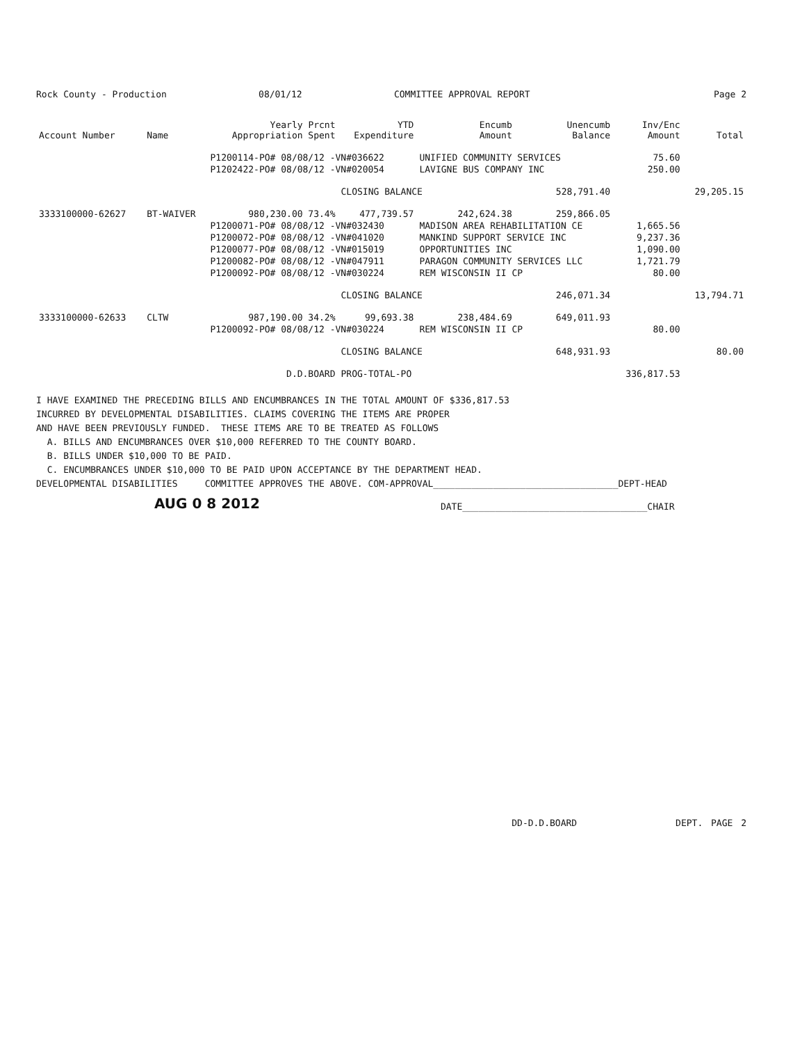Rock County - Production 08/01/12 COMMITTEE APPROVAL REPORT Page 2
| Account Number | Name | Yearly Prcnt Appropriation Spent | YTD Expenditure | Encumb Amount | Unencumb Balance | Inv/Enc Amount | Total |
| --- | --- | --- | --- | --- | --- | --- | --- |
| | | P1200114-PO# 08/08/12 -VN#036622 | | UNIFIED COMMUNITY SERVICES | | 75.60 | |
| | | P1202422-PO# 08/08/12 -VN#020054 | | LAVIGNE BUS COMPANY INC | | 250.00 | |
| | | | CLOSING BALANCE | | 528,791.40 | | 29,205.15 |
| 3333100000-62627 | BT-WAIVER | 980,230.00 73.4% | 477,739.57 | 242,624.38 | 259,866.05 | | |
| | | P1200071-PO# 08/08/12 -VN#032430 | | MADISON AREA REHABILITATION CE | | 1,665.56 | |
| | | P1200072-PO# 08/08/12 -VN#041020 | | MANKIND SUPPORT SERVICE INC | | 9,237.36 | |
| | | P1200077-PO# 08/08/12 -VN#015019 | | OPPORTUNITIES INC | | 1,090.00 | |
| | | P1200082-PO# 08/08/12 -VN#047911 | | PARAGON COMMUNITY SERVICES LLC | | 1,721.79 | |
| | | P1200092-PO# 08/08/12 -VN#030224 | | REM WISCONSIN II CP | | 80.00 | |
| | | | CLOSING BALANCE | | 246,071.34 | | 13,794.71 |
| 3333100000-62633 | CLTW | 987,190.00 34.2% | 99,693.38 | 238,484.69 | 649,011.93 | | |
| | | P1200092-PO# 08/08/12 -VN#030224 | | REM WISCONSIN II CP | | 80.00 | |
| | | | CLOSING BALANCE | | 648,931.93 | | 80.00 |
| | | D.D.BOARD | PROG-TOTAL-PO | | | 336,817.53 | |
I HAVE EXAMINED THE PRECEDING BILLS AND ENCUMBRANCES IN THE TOTAL AMOUNT OF $336,817.53 INCURRED BY DEVELOPMENTAL DISABILITIES. CLAIMS COVERING THE ITEMS ARE PROPER AND HAVE BEEN PREVIOUSLY FUNDED. THESE ITEMS ARE TO BE TREATED AS FOLLOWS A. BILLS AND ENCUMBRANCES OVER $10,000 REFERRED TO THE COUNTY BOARD. B. BILLS UNDER $10,000 TO BE PAID. C. ENCUMBRANCES UNDER $10,000 TO BE PAID UPON ACCEPTANCE BY THE DEPARTMENT HEAD. DEVELOPMENTAL DISABILITIES COMMITTEE APPROVES THE ABOVE. COM-APPROVAL__________________________________DEPT-HEAD
AUG 0 8 2012 DATE__________________________________CHAIR
DD-D.D.BOARD DEPT. PAGE 2